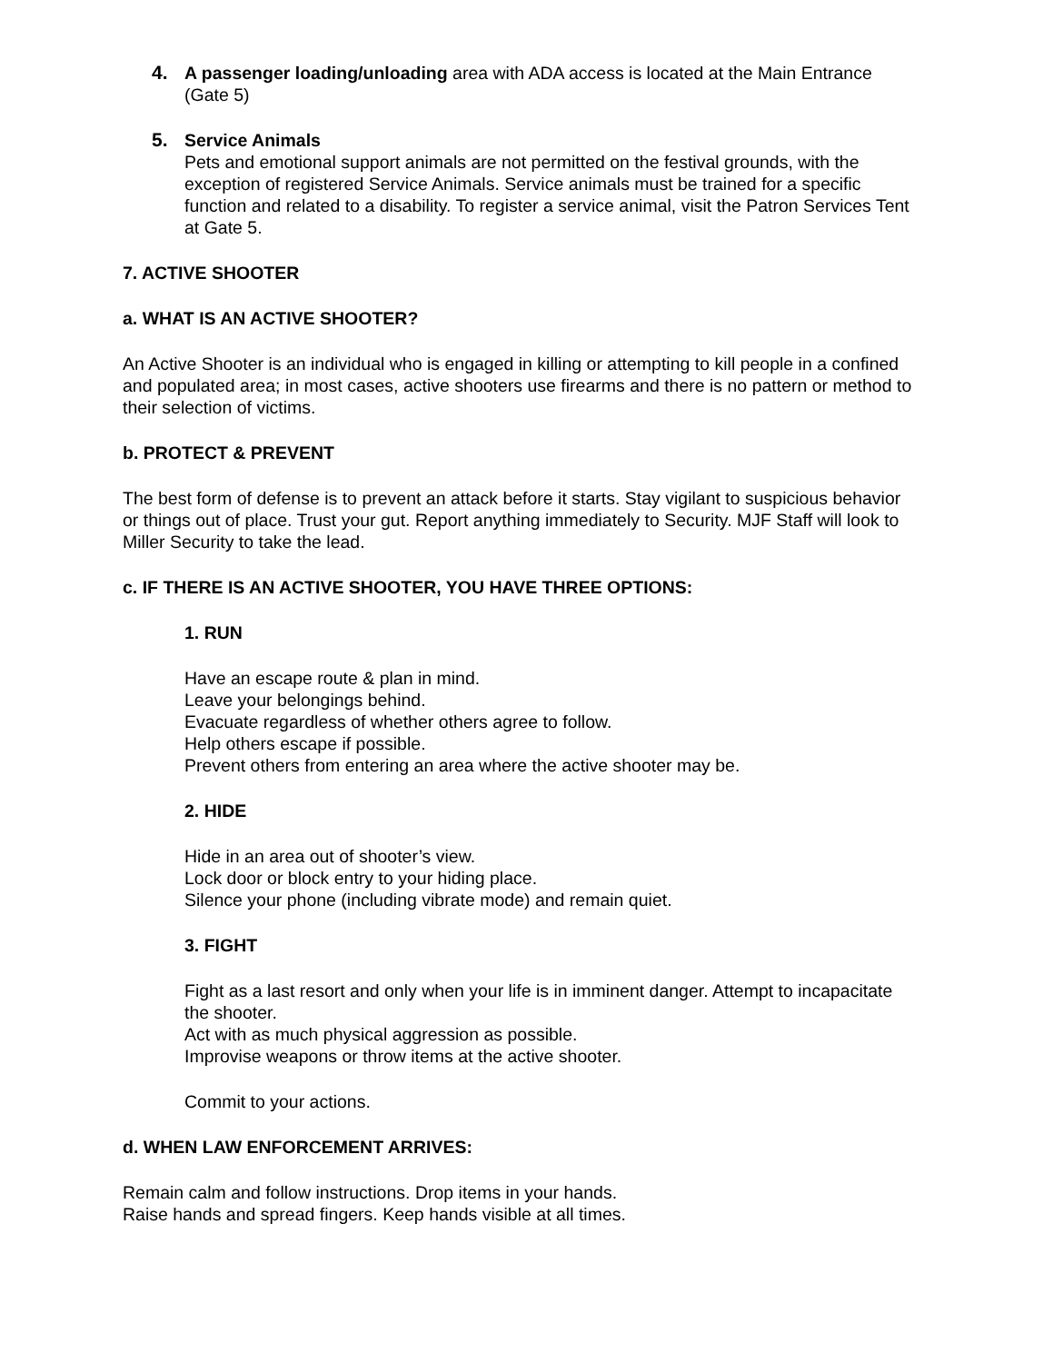4. A passenger loading/unloading area with ADA access is located at the Main Entrance (Gate 5)
5. Service Animals
Pets and emotional support animals are not permitted on the festival grounds, with the exception of registered Service Animals. Service animals must be trained for a specific function and related to a disability. To register a service animal, visit the Patron Services Tent at Gate 5.
7. ACTIVE SHOOTER
a. WHAT IS AN ACTIVE SHOOTER?
An Active Shooter is an individual who is engaged in killing or attempting to kill people in a confined and populated area; in most cases, active shooters use firearms and there is no pattern or method to their selection of victims.
b. PROTECT & PREVENT
The best form of defense is to prevent an attack before it starts. Stay vigilant to suspicious behavior or things out of place. Trust your gut. Report anything immediately to Security. MJF Staff will look to Miller Security to take the lead.
c. IF THERE IS AN ACTIVE SHOOTER, YOU HAVE THREE OPTIONS:
1. RUN
Have an escape route & plan in mind.
Leave your belongings behind.
Evacuate regardless of whether others agree to follow.
Help others escape if possible.
Prevent others from entering an area where the active shooter may be.
2. HIDE
Hide in an area out of shooter’s view.
Lock door or block entry to your hiding place.
Silence your phone (including vibrate mode) and remain quiet.
3. FIGHT
Fight as a last resort and only when your life is in imminent danger. Attempt to incapacitate the shooter.
Act with as much physical aggression as possible.
Improvise weapons or throw items at the active shooter.
Commit to your actions.
d. WHEN LAW ENFORCEMENT ARRIVES:
Remain calm and follow instructions. Drop items in your hands.
Raise hands and spread fingers. Keep hands visible at all times.